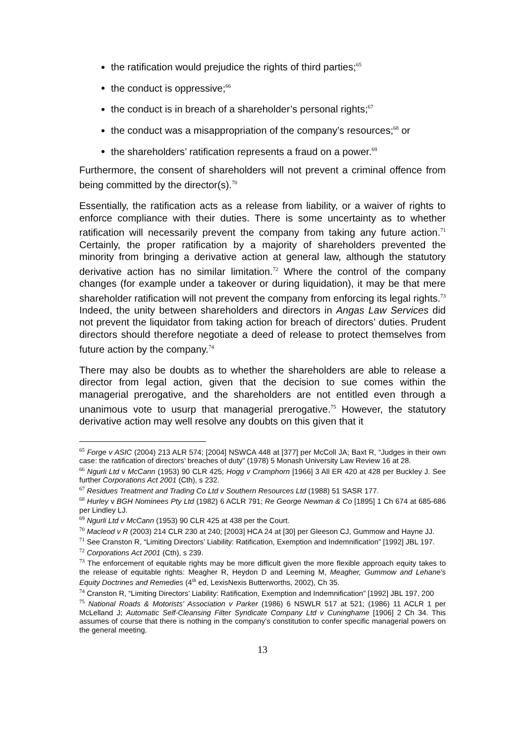the ratification would prejudice the rights of third parties;<sup>65</sup>
the conduct is oppressive;<sup>66</sup>
the conduct is in breach of a shareholder’s personal rights;<sup>67</sup>
the conduct was a misappropriation of the company’s resources;<sup>68</sup> or
the shareholders’ ratification represents a fraud on a power.<sup>69</sup>
Furthermore, the consent of shareholders will not prevent a criminal offence from being committed by the director(s).<sup>70</sup>
Essentially, the ratification acts as a release from liability, or a waiver of rights to enforce compliance with their duties. There is some uncertainty as to whether ratification will necessarily prevent the company from taking any future action.<sup>71</sup> Certainly, the proper ratification by a majority of shareholders prevented the minority from bringing a derivative action at general law, although the statutory derivative action has no similar limitation.<sup>72</sup> Where the control of the company changes (for example under a takeover or during liquidation), it may be that mere shareholder ratification will not prevent the company from enforcing its legal rights.<sup>73</sup> Indeed, the unity between shareholders and directors in Angas Law Services did not prevent the liquidator from taking action for breach of directors’ duties. Prudent directors should therefore negotiate a deed of release to protect themselves from future action by the company.<sup>74</sup>
There may also be doubts as to whether the shareholders are able to release a director from legal action, given that the decision to sue comes within the managerial prerogative, and the shareholders are not entitled even through a unanimous vote to usurp that managerial prerogative.<sup>75</sup> However, the statutory derivative action may well resolve any doubts on this given that it
<sup>65</sup> Forge v ASIC (2004) 213 ALR 574; [2004] NSWCA 448 at [377] per McColl JA; Baxt R, “Judges in their own case: the ratification of directors’ breaches of duty” (1978) 5 Monash University Law Review 16 at 28.
<sup>66</sup> Ngurli Ltd v McCann (1953) 90 CLR 425; Hogg v Cramphorn [1966] 3 All ER 420 at 428 per Buckley J. See further Corporations Act 2001 (Cth), s 232.
<sup>67</sup> Residues Treatment and Trading Co Ltd v Southern Resources Ltd (1988) 51 SASR 177.
<sup>68</sup> Hurley v BGH Nominees Pty Ltd (1982) 6 ACLR 791; Re George Newman & Co [1895] 1 Ch 674 at 685-686 per Lindley LJ.
<sup>69</sup> Ngurli Ltd v McCann (1953) 90 CLR 425 at 438 per the Court.
<sup>70</sup> Macleod v R (2003) 214 CLR 230 at 240; [2003] HCA 24 at [30] per Gleeson CJ, Gummow and Hayne JJ.
<sup>71</sup> See Cranston R, “Limiting Directors’ Liability: Ratification, Exemption and Indemnification” [1992] JBL 197.
<sup>72</sup> Corporations Act 2001 (Cth), s 239.
<sup>73</sup> The enforcement of equitable rights may be more difficult given the more flexible approach equity takes to the release of equitable rights: Meagher R, Heydon D and Leeming M, Meagher, Gummow and Lehane's Equity Doctrines and Remedies (4<sup>th</sup> ed, LexisNexis Butterworths, 2002), Ch 35.
<sup>74</sup> Cranston R, “Limiting Directors’ Liability: Ratification, Exemption and Indemnification” [1992] JBL 197, 200
<sup>75</sup> National Roads & Motorists' Association v Parker (1986) 6 NSWLR 517 at 521; (1986) 11 ACLR 1 per McLelland J; Automatic Self-Cleansing Filter Syndicate Company Ltd v Cuninghame [1906] 2 Ch 34. This assumes of course that there is nothing in the company’s constitution to confer specific managerial powers on the general meeting.
13